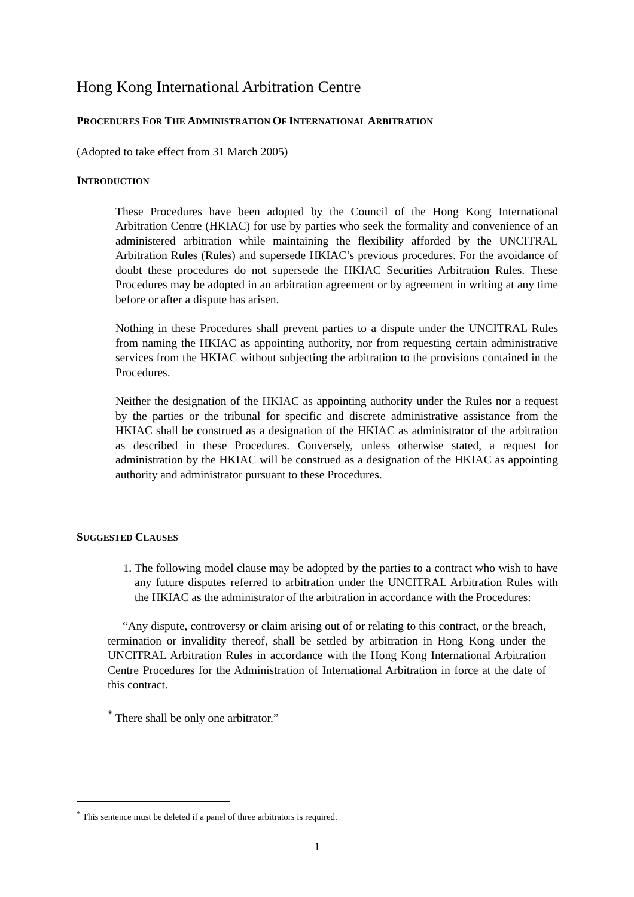Hong Kong International Arbitration Centre
PROCEDURES FOR THE ADMINISTRATION OF INTERNATIONAL ARBITRATION
(Adopted to take effect from 31 March 2005)
INTRODUCTION
These Procedures have been adopted by the Council of the Hong Kong International Arbitration Centre (HKIAC) for use by parties who seek the formality and convenience of an administered arbitration while maintaining the flexibility afforded by the UNCITRAL Arbitration Rules (Rules) and supersede HKIAC’s previous procedures. For the avoidance of doubt these procedures do not supersede the HKIAC Securities Arbitration Rules. These Procedures may be adopted in an arbitration agreement or by agreement in writing at any time before or after a dispute has arisen.
Nothing in these Procedures shall prevent parties to a dispute under the UNCITRAL Rules from naming the HKIAC as appointing authority, nor from requesting certain administrative services from the HKIAC without subjecting the arbitration to the provisions contained in the Procedures.
Neither the designation of the HKIAC as appointing authority under the Rules nor a request by the parties or the tribunal for specific and discrete administrative assistance from the HKIAC shall be construed as a designation of the HKIAC as administrator of the arbitration as described in these Procedures. Conversely, unless otherwise stated, a request for administration by the HKIAC will be construed as a designation of the HKIAC as appointing authority and administrator pursuant to these Procedures.
SUGGESTED CLAUSES
1. The following model clause may be adopted by the parties to a contract who wish to have any future disputes referred to arbitration under the UNCITRAL Arbitration Rules with the HKIAC as the administrator of the arbitration in accordance with the Procedures:
“Any dispute, controversy or claim arising out of or relating to this contract, or the breach, termination or invalidity thereof, shall be settled by arbitration in Hong Kong under the UNCITRAL Arbitration Rules in accordance with the Hong Kong International Arbitration Centre Procedures for the Administration of International Arbitration in force at the date of this contract.
<sup>*</sup> There shall be only one arbitrator.”
<sup>*</sup> This sentence must be deleted if a panel of three arbitrators is required.
1